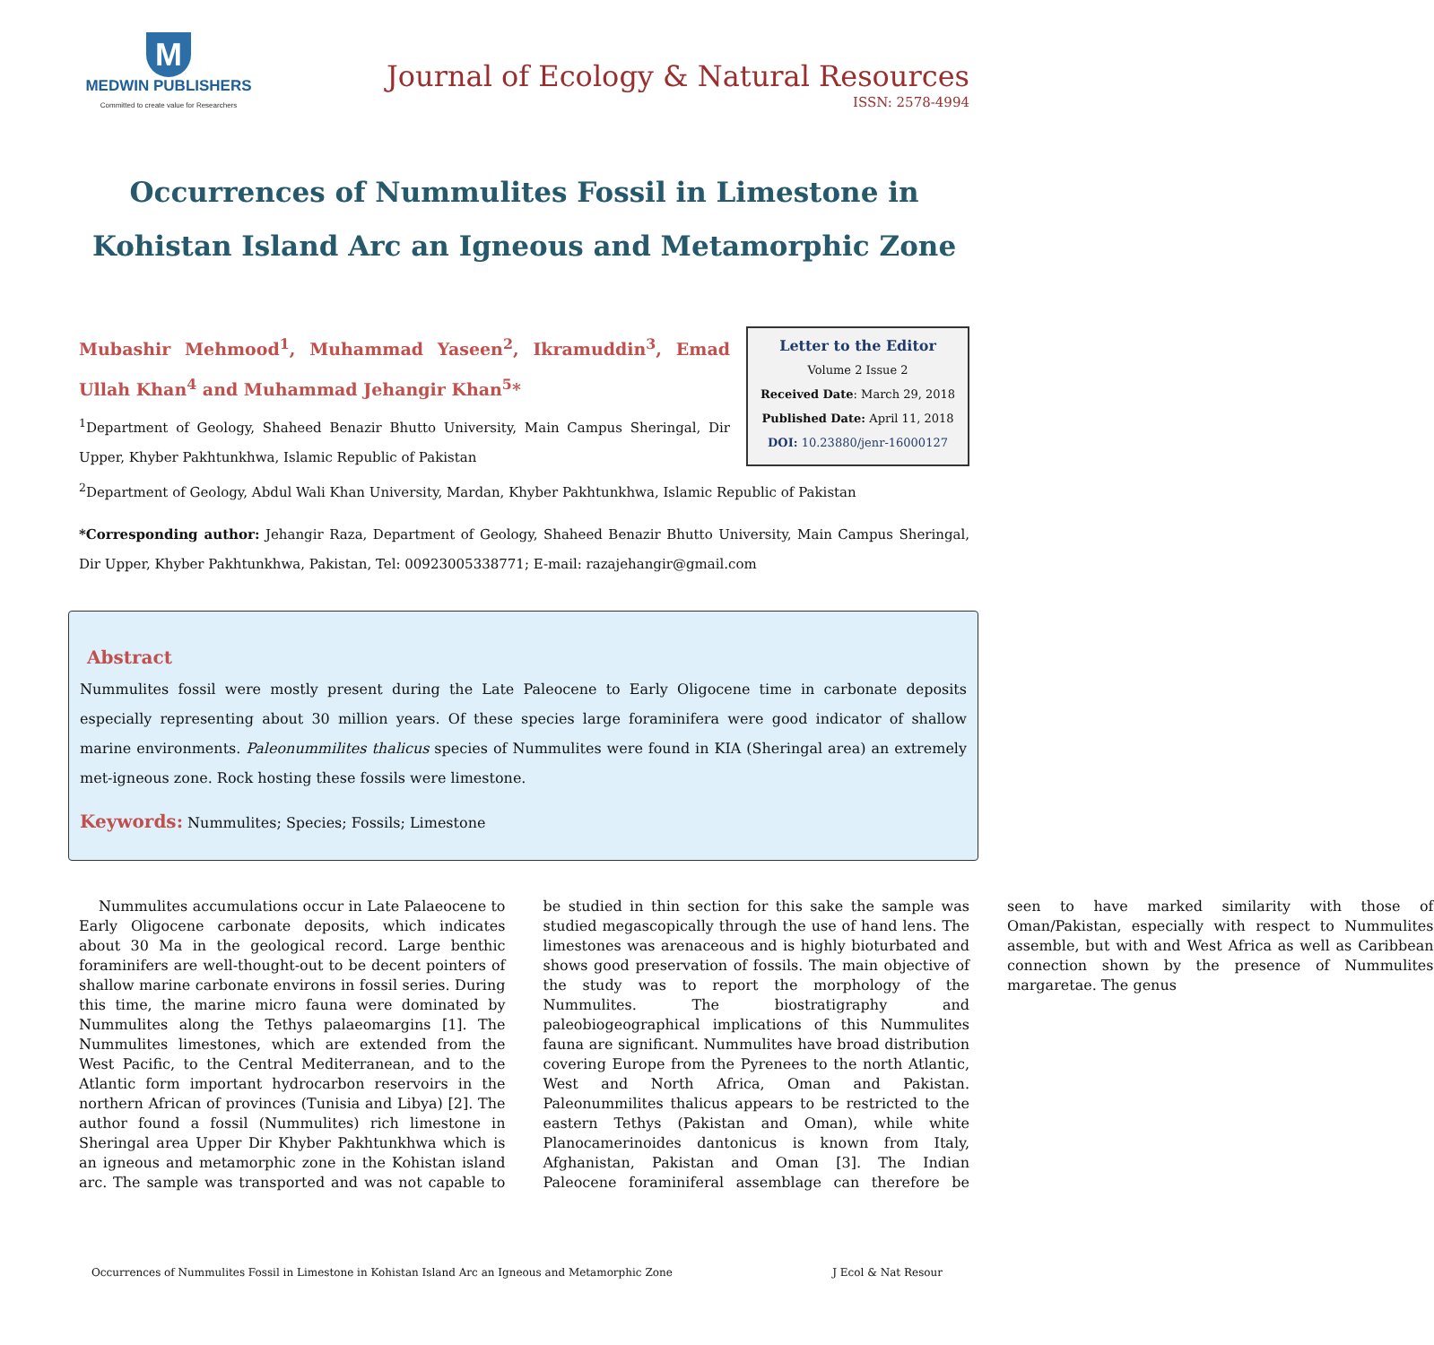M
MEDWIN PUBLISHERS
Committed to create value for Researchers
Journal of Ecology & Natural Resources
ISSN: 2578-4994
Occurrences of Nummulites Fossil in Limestone in Kohistan Island Arc an Igneous and Metamorphic Zone
Mubashir Mehmood<sup>1</sup>, Muhammad Yaseen<sup>2</sup>, Ikramuddin<sup>3</sup>, Emad Ullah Khan<sup>4</sup> and Muhammad Jehangir Khan<sup>5</sup>*
<sup>1</sup> Department of Geology, Shaheed Benazir Bhutto University, Main Campus Sheringal, Dir Upper, Khyber Pakhtunkhwa, Islamic Republic of Pakistan
Letter to the Editor
Volume 2 Issue 2
Received Date: March 29, 2018
Published Date: April 11, 2018
DOI: 10.23880/jenr-16000127
<sup>2</sup> Department of Geology, Abdul Wali Khan University, Mardan, Khyber Pakhtunkhwa, Islamic Republic of Pakistan
*Corresponding author: Jehangir Raza, Department of Geology, Shaheed Benazir Bhutto University, Main Campus Sheringal, Dir Upper, Khyber Pakhtunkhwa, Pakistan, Tel: 00923005338771; E-mail: razajehangir@gmail.com
Abstract
Nummulites fossil were mostly present during the Late Paleocene to Early Oligocene time in carbonate deposits especially representing about 30 million years. Of these species large foraminifera were good indicator of shallow marine environments. Paleonummilites thalicus species of Nummulites were found in KIA (Sheringal area) an extremely met-igneous zone. Rock hosting these fossils were limestone.
Keywords: Nummulites; Species; Fossils; Limestone
Nummulites accumulations occur in Late Palaeocene to Early Oligocene carbonate deposits, which indicates about 30 Ma in the geological record. Large benthic foraminifers are well-thought-out to be decent pointers of shallow marine carbonate environs in fossil series. During this time, the marine micro fauna were dominated by Nummulites along the Tethys palaeomargins [1]. The Nummulites limestones, which are extended from the West Pacific, to the Central Mediterranean, and to the Atlantic form important hydrocarbon reservoirs in the northern African of provinces (Tunisia and Libya) [2]. The author found a fossil (Nummulites) rich limestone in Sheringal area Upper Dir Khyber Pakhtunkhwa which is an igneous and metamorphic zone in the Kohistan island arc. The sample was transported and was not capable to be studied in thin section for this sake the sample was studied megascopically through the use of hand lens. The limestones was arenaceous and is highly bioturbated and shows good preservation of fossils. The main objective of the study was to report the morphology of the Nummulites. The biostratigraphy and paleobiogeographical implications of this Nummulites fauna are significant. Nummulites have broad distribution covering Europe from the Pyrenees to the north Atlantic, West and North Africa, Oman and Pakistan. Paleonummilites thalicus appears to be restricted to the eastern Tethys (Pakistan and Oman), while white Planocamerinoides dantonicus is known from Italy, Afghanistan, Pakistan and Oman [3]. The Indian Paleocene foraminiferal assemblage can therefore be seen to have marked similarity with those of Oman/Pakistan, especially with respect to Nummulites assemble, but with and West Africa as well as Caribbean connection shown by the presence of Nummulites margaretae. The genus
Occurrences of Nummulites Fossil in Limestone in Kohistan Island Arc an Igneous and Metamorphic Zone J Ecol & Nat Resour